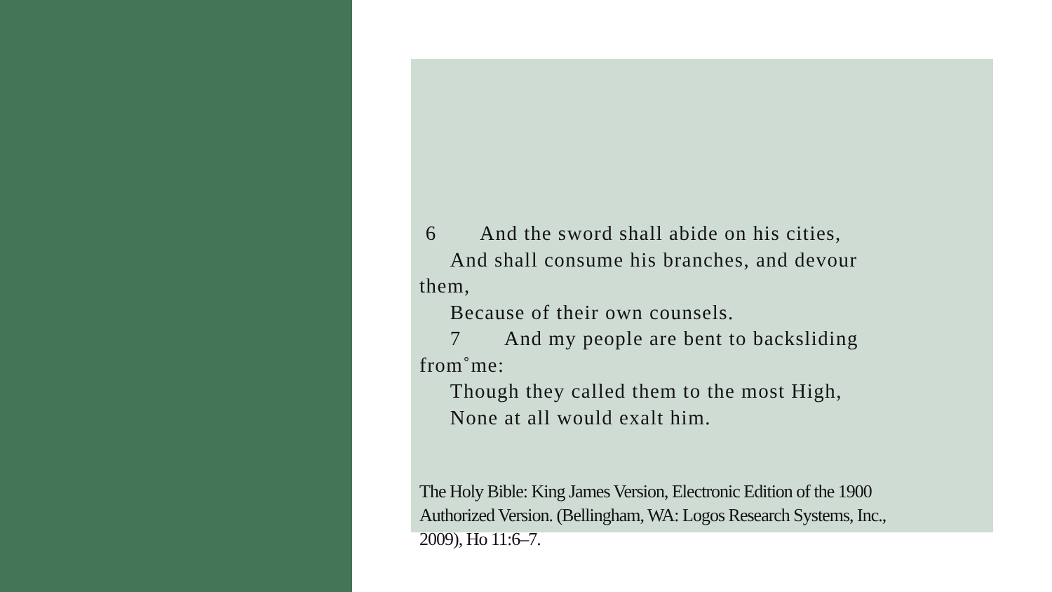6 And the sword shall abide on his cities,
And shall consume his branches, and devour them,
Because of their own counsels.
7 And my people are bent to backsliding from˚me:
Though they called them to the most High,
None at all would exalt him.
The Holy Bible: King James Version, Electronic Edition of the 1900 Authorized Version. (Bellingham, WA: Logos Research Systems, Inc., 2009), Ho 11:6–7.